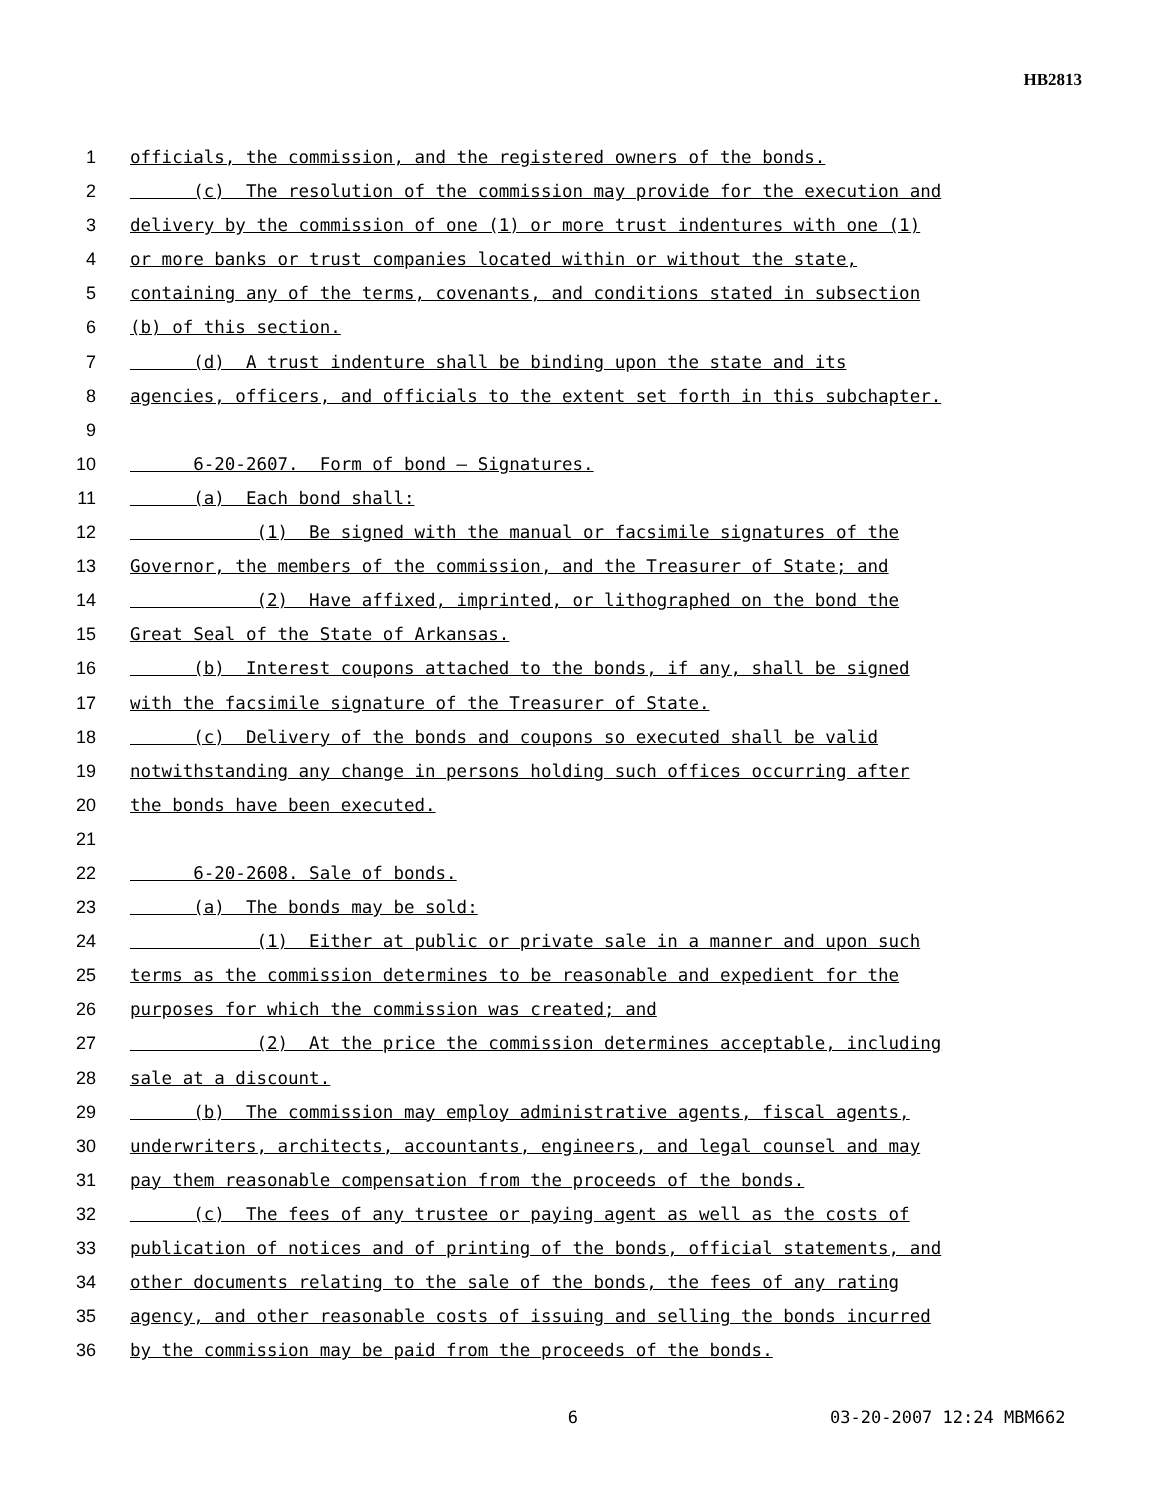HB2813
1 officials, the commission, and the registered owners of the bonds.
2 (c) The resolution of the commission may provide for the execution and
3 delivery by the commission of one (1) or more trust indentures with one (1)
4 or more banks or trust companies located within or without the state,
5 containing any of the terms, covenants, and conditions stated in subsection
6 (b) of this section.
7 (d) A trust indenture shall be binding upon the state and its
8 agencies, officers, and officials to the extent set forth in this subchapter.
9
10 6-20-2607. Form of bond – Signatures.
11 (a) Each bond shall:
12 (1) Be signed with the manual or facsimile signatures of the
13 Governor, the members of the commission, and the Treasurer of State; and
14 (2) Have affixed, imprinted, or lithographed on the bond the
15 Great Seal of the State of Arkansas.
16 (b) Interest coupons attached to the bonds, if any, shall be signed
17 with the facsimile signature of the Treasurer of State.
18 (c) Delivery of the bonds and coupons so executed shall be valid
19 notwithstanding any change in persons holding such offices occurring after
20 the bonds have been executed.
21
22 6-20-2608. Sale of bonds.
23 (a) The bonds may be sold:
24 (1) Either at public or private sale in a manner and upon such
25 terms as the commission determines to be reasonable and expedient for the
26 purposes for which the commission was created; and
27 (2) At the price the commission determines acceptable, including
28 sale at a discount.
29 (b) The commission may employ administrative agents, fiscal agents,
30 underwriters, architects, accountants, engineers, and legal counsel and may
31 pay them reasonable compensation from the proceeds of the bonds.
32 (c) The fees of any trustee or paying agent as well as the costs of
33 publication of notices and of printing of the bonds, official statements, and
34 other documents relating to the sale of the bonds, the fees of any rating
35 agency, and other reasonable costs of issuing and selling the bonds incurred
36 by the commission may be paid from the proceeds of the bonds.
6 03-20-2007 12:24 MBM662